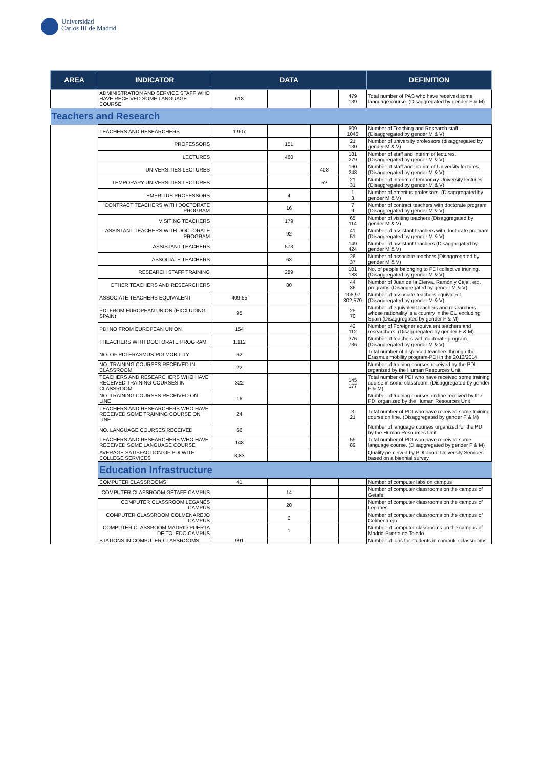Universidad
Carlos III de Madrid
| AREA | INDICATOR | DATA | | | | DEFINITION |
| --- | --- | --- | --- | --- | --- | --- |
| | ADMINISTRATION AND SERVICE STAFF WHO HAVE RECEIVED SOME LANGUAGE COURSE | 618 | | | 479 139 | Total number of PAS who have received some language course. (Disaggregated by gender F & M) |
| Teachers and Research | | | | | | |
| | TEACHERS AND RESEARCHERS | 1.907 | | | 509 1046 | Number of Teaching and Research staff. (Disaggregated by gender M & V) |
| | PROFESSORS | | 151 | | 21 130 | Number of university professors (disaggregated by gender M & V) |
| | LECTURES | | 460 | | 181 279 | Number of staff and interim of lectures. (Disaggregated by gender M & V) |
| | UNIVERSITIES LECTURES | | | 408 | 160 248 | Number of staff and interim of University lectures. (Disaggregated by gender M & V) |
| | TEMPORARY UNIVERSITIES LECTURES | | | 52 | 21 31 | Number of interim of temporary University lectures. (Disaggregated by gender M & V) |
| | EMERITUS PROFESSORS | | 4 | | 1 3 | Number of emeritus professors. (Disaggregated by gender M & V) |
| | CONTRACT TEACHERS WITH DOCTORATE PROGRAM | | 16 | | 7 9 | Number of contract teachers with doctorate program. (Disaggregated by gender M & V) |
| | VISITING TEACHERS | | 179 | | 65 114 | Number of visiting teachers (Disaggregated by gender M & V) |
| | ASSISTANT TEACHERS WITH DOCTORATE PROGRAM | | 92 | | 41 51 | Number of assistant teachers with doctorate program (Disaggregated by gender M & V) |
| | ASSISTANT TEACHERS | | 573 | | 149 424 | Number of assistant teachers (Disaggregated by gender M & V) |
| | ASSOCIATE TEACHERS | | 63 | | 26 37 | Number of associate teachers (Disaggregated by gender M & V) |
| | RESEARCH STAFF TRAINING | | 289 | | 101 188 | No. of people belonging to PDI collective training. (Disaggregated by gender M & V) |
| | OTHER TEACHERS AND RESEARCHERS | | 80 | | 44 36 | Number of Juan de la Cierva, Ramón y Cajal, etc. programs (Disaggregated by gender M & V) |
| | ASSOCIATE TEACHERS EQUIVALENT | 409,55 | | | 106,97 302,579 | Number of associate teachers equivalent (Disaggregated by gender M & V) |
| | PDI FROM EUROPEAN UNION (EXCLUDING SPAIN) | 95 | | | 25 70 | Number of equivalent teachers and researchers whose nationality is a country in the EU excluding Spain (Disaggregated by gender F & M) |
| | PDI NO FROM EUROPEAN UNION | 154 | | | 42 112 | Number of Foreigner equivalent teachers and researchers. (Disaggregated by gender F & M) |
| | THEACHERS WITH DOCTORATE PROGRAM | 1.112 | | | 376 736 | Number of teachers with doctorate program. (Disaggregated by gender M & V) |
| | NO. OF PDI ERASMUS-PDI MOBILITY | 62 | | | | Total number of displaced teachers through the Erasmus mobility program-PDI in the 2013/2014 |
| | NO. TRAINING COURSES RECEIVED IN CLASSROOM | 22 | | | | Number of training courses received by the PDI organized by the Human Resources Unit |
| | TEACHERS AND RESEARCHERS WHO HAVE RECEIVED TRAINING COURSES IN CLASSROOM | 322 | | | 145 177 | Total number of PDI who have received some training course in some classroom. (Disaggregated by gender F & M) |
| | NO. TRAINING COURSES RECEIVED ON LINE | 16 | | | | Number of training courses on line received by the PDI organized by the Human Resources Unit |
| | TEACHERS AND RESEARCHERS WHO HAVE RECEIVED SOME TRAINING COURSE ON LINE | 24 | | | 3 21 | Total number of PDI who have received some training course on line. (Disaggregated by gender F & M) |
| | NO. LANGUAGE COURSES RECEIVED | 66 | | | | Number of language courses organized for the PDI by the Human Resources Unit |
| | TEACHERS AND RESEARCHERS WHO HAVE RECEIVED SOME LANGUAGE COURSE | 148 | | | 59 89 | Total number of PDI who have received some language course. (Disaggregated by gender F & M) |
| | AVERAGE SATISFACTION OF PDI WITH COLLEGE SERVICES | 3,83 | | | | Quality perceived by PDI about University Services based on a biennial survey. |
| | Education Infrastructure | | | | | |
| | COMPUTER CLASSROOMS | 41 | | | | Number of computer labs on campus |
| | COMPUTER CLASSROOM GETAFE CAMPUS | | 14 | | | Number of computer classrooms on the campus of Getafe |
| | COMPUTER CLASSROOM LEGANÉS CAMPUS | | 20 | | | Number of computer classrooms on the campus of Leganes |
| | COMPUTER CLASSROOM COLMENAREJO CAMPUS | | 6 | | | Number of computer classrooms on the campus of Colmenarejo |
| | COMPUTER CLASSROOM MADRID-PUERTA DE TOLEDO CAMPUS | | 1 | | | Number of computer classrooms on the campus of Madrid-Puerta de Toledo |
| | STATIONS IN COMPUTER CLASSROOMS | 991 | | | | Number of jobs for students in computer classrooms |